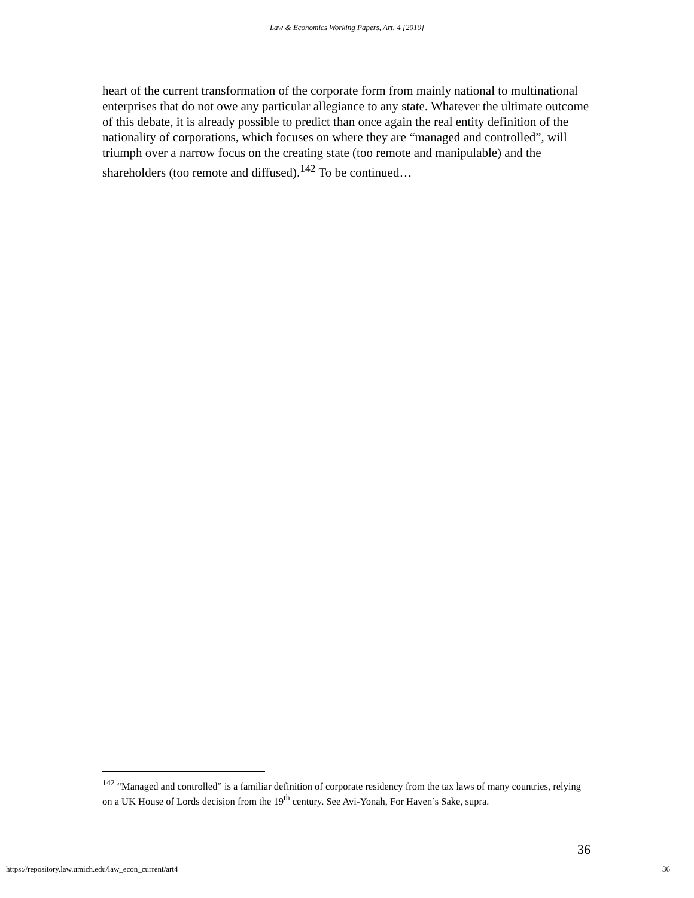Law & Economics Working Papers, Art. 4 [2010]
heart of the current transformation of the corporate form from mainly national to multinational enterprises that do not owe any particular allegiance to any state. Whatever the ultimate outcome of this debate, it is already possible to predict than once again the real entity definition of the nationality of corporations, which focuses on where they are “managed and controlled”, will triumph over a narrow focus on the creating state (too remote and manipulable) and the shareholders (too remote and diffused).<sup>142</sup> To be continued…
<sup>142</sup> “Managed and controlled” is a familiar definition of corporate residency from the tax laws of many countries, relying on a UK House of Lords decision from the 19<sup>th</sup> century. See Avi-Yonah, For Haven’s Sake, supra.
36
https://repository.law.umich.edu/law_econ_current/art4 36